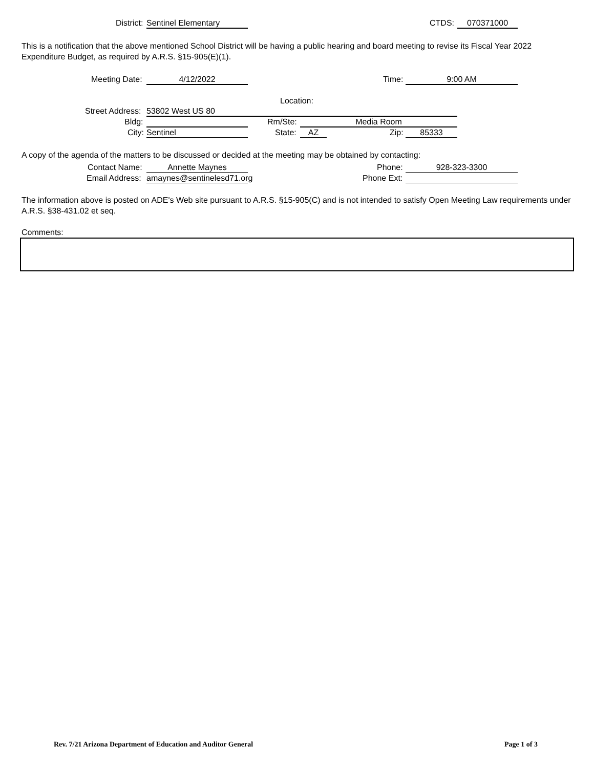District: Sentinel Elementary CTDS: 070371000
This is a notification that the above mentioned School District will be having a public hearing and board meeting to revise its Fiscal Year 2022 Expenditure Budget, as required by A.R.S. §15-905(E)(1).
Meeting Date: 4/12/2022 Time: 9:00 AM
Location:
Street Address: 53802 West US 80
Bldg: Rm/Ste: Media Room
City: Sentinel State: AZ Zip: 85333
A copy of the agenda of the matters to be discussed or decided at the meeting may be obtained by contacting:
Contact Name: Annette Maynes Phone: 928-323-3300
Email Address: amaynes@sentinelesd71.org Phone Ext:
The information above is posted on ADE's Web site pursuant to A.R.S. §15-905(C) and is not intended to satisfy Open Meeting Law requirements under A.R.S. §38-431.02 et seq.
Comments:
Rev. 7/21 Arizona Department of Education and Auditor General
Page 1 of 3